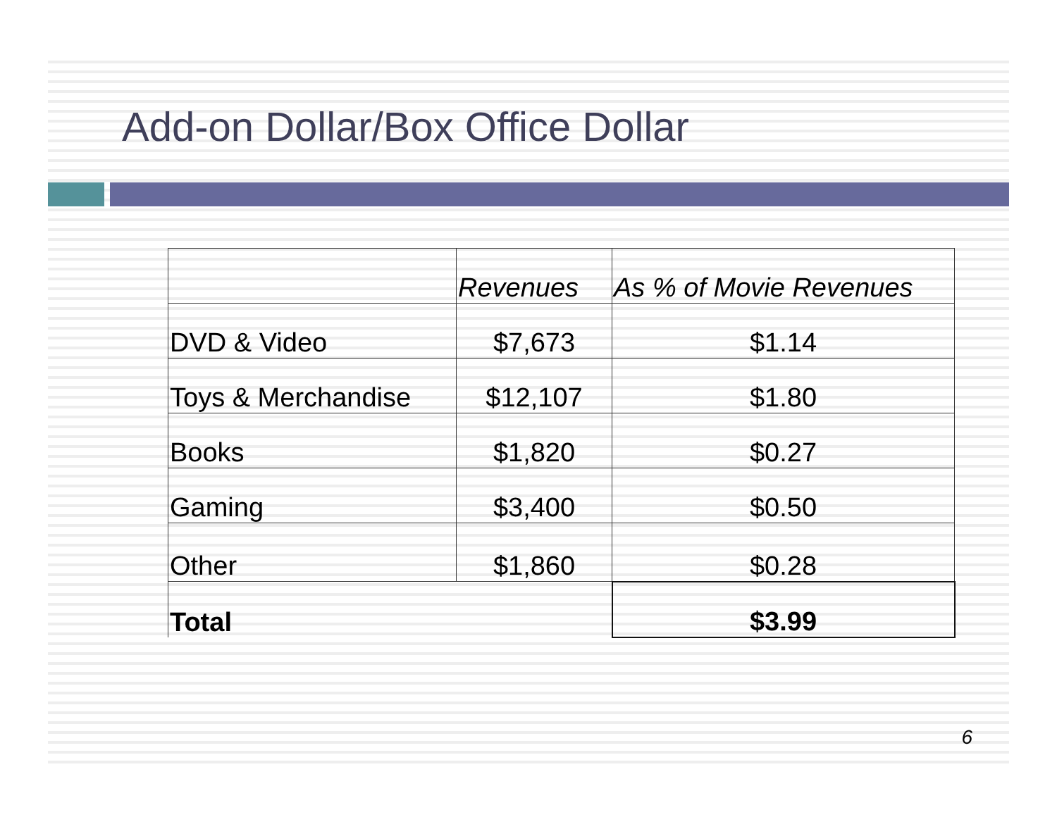Add-on Dollar/Box Office Dollar
| | Revenues | As % of Movie Revenues |
| --- | --- | --- |
| DVD & Video | $7,673 | $1.14 |
| Toys & Merchandise | $12,107 | $1.80 |
| Books | $1,820 | $0.27 |
| Gaming | $3,400 | $0.50 |
| Other | $1,860 | $0.28 |
| Total | | $3.99 |
6